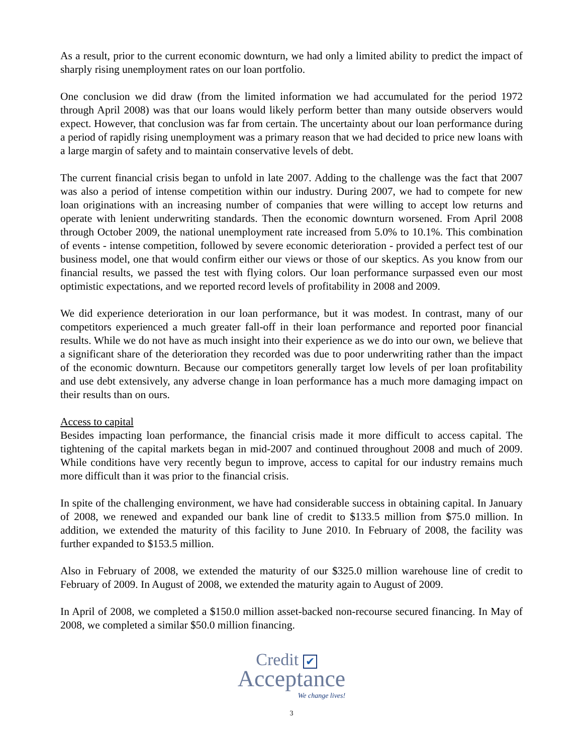As a result, prior to the current economic downturn, we had only a limited ability to predict the impact of sharply rising unemployment rates on our loan portfolio.
One conclusion we did draw (from the limited information we had accumulated for the period 1972 through April 2008) was that our loans would likely perform better than many outside observers would expect. However, that conclusion was far from certain. The uncertainty about our loan performance during a period of rapidly rising unemployment was a primary reason that we had decided to price new loans with a large margin of safety and to maintain conservative levels of debt.
The current financial crisis began to unfold in late 2007. Adding to the challenge was the fact that 2007 was also a period of intense competition within our industry. During 2007, we had to compete for new loan originations with an increasing number of companies that were willing to accept low returns and operate with lenient underwriting standards. Then the economic downturn worsened. From April 2008 through October 2009, the national unemployment rate increased from 5.0% to 10.1%. This combination of events - intense competition, followed by severe economic deterioration - provided a perfect test of our business model, one that would confirm either our views or those of our skeptics. As you know from our financial results, we passed the test with flying colors. Our loan performance surpassed even our most optimistic expectations, and we reported record levels of profitability in 2008 and 2009.
We did experience deterioration in our loan performance, but it was modest. In contrast, many of our competitors experienced a much greater fall-off in their loan performance and reported poor financial results. While we do not have as much insight into their experience as we do into our own, we believe that a significant share of the deterioration they recorded was due to poor underwriting rather than the impact of the economic downturn. Because our competitors generally target low levels of per loan profitability and use debt extensively, any adverse change in loan performance has a much more damaging impact on their results than on ours.
Access to capital
Besides impacting loan performance, the financial crisis made it more difficult to access capital. The tightening of the capital markets began in mid-2007 and continued throughout 2008 and much of 2009. While conditions have very recently begun to improve, access to capital for our industry remains much more difficult than it was prior to the financial crisis.
In spite of the challenging environment, we have had considerable success in obtaining capital. In January of 2008, we renewed and expanded our bank line of credit to $133.5 million from $75.0 million. In addition, we extended the maturity of this facility to June 2010. In February of 2008, the facility was further expanded to $153.5 million.
Also in February of 2008, we extended the maturity of our $325.0 million warehouse line of credit to February of 2009. In August of 2008, we extended the maturity again to August of 2009.
In April of 2008, we completed a $150.0 million asset-backed non-recourse secured financing. In May of 2008, we completed a similar $50.0 million financing.
Credit ✔
Acceptance
We change lives!
3